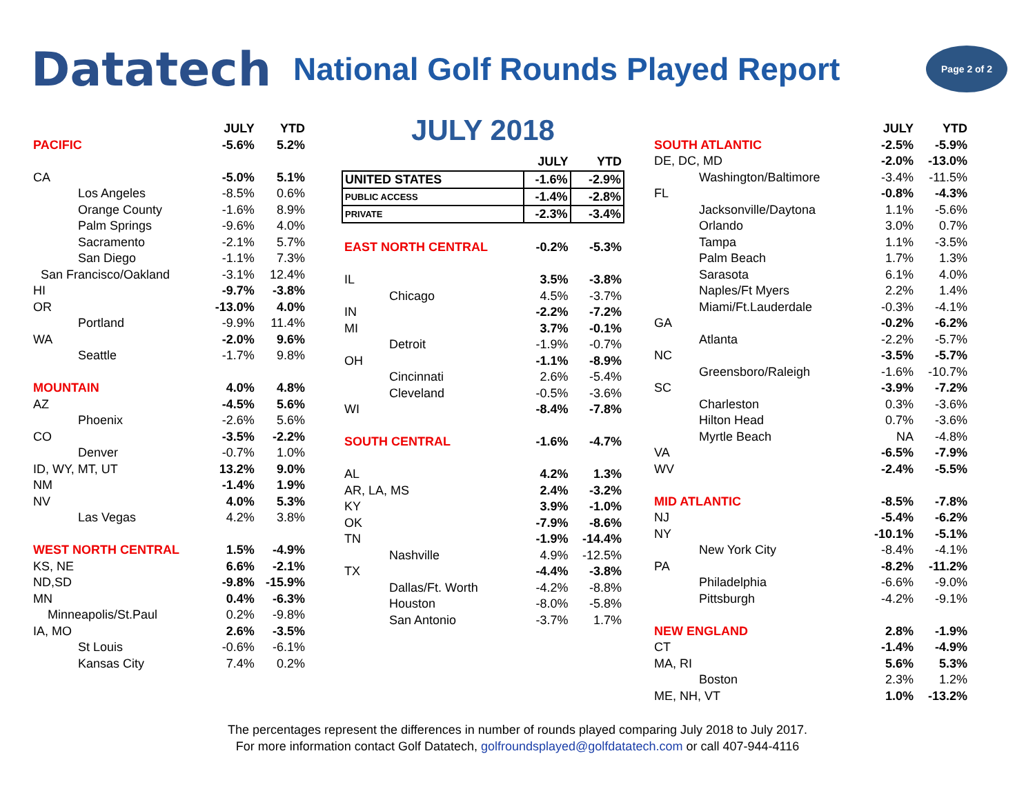Datatech
National Golf Rounds Played Report
Page 2 of 2
| | JULY | YTD |
| --- | --- | --- |
| PACIFIC | -5.6% | 5.2% |
| CA | -5.0% | 5.1% |
| Los Angeles | -8.5% | 0.6% |
| Orange County | -1.6% | 8.9% |
| Palm Springs | -9.6% | 4.0% |
| Sacramento | -2.1% | 5.7% |
| San Diego | -1.1% | 7.3% |
| San Francisco/Oakland | -3.1% | 12.4% |
| HI | -9.7% | -3.8% |
| OR | -13.0% | 4.0% |
| Portland | -9.9% | 11.4% |
| WA | -2.0% | 9.6% |
| Seattle | -1.7% | 9.8% |
| MOUNTAIN | 4.0% | 4.8% |
| AZ | -4.5% | 5.6% |
| Phoenix | -2.6% | 5.6% |
| CO | -3.5% | -2.2% |
| Denver | -0.7% | 1.0% |
| ID, WY, MT, UT | 13.2% | 9.0% |
| NM | -1.4% | 1.9% |
| NV | 4.0% | 5.3% |
| Las Vegas | 4.2% | 3.8% |
| WEST NORTH CENTRAL | 1.5% | -4.9% |
| KS, NE | 6.6% | -2.1% |
| ND,SD | -9.8% | -15.9% |
| MN | 0.4% | -6.3% |
| Minneapolis/St.Paul | 0.2% | -9.8% |
| IA, MO | 2.6% | -3.5% |
| St Louis | -0.6% | -6.1% |
| Kansas City | 7.4% | 0.2% |
JULY 2018
| | JULY | YTD |
| --- | --- | --- |
| UNITED STATES | -1.6% | -2.9% |
| PUBLIC ACCESS | -1.4% | -2.8% |
| PRIVATE | -2.3% | -3.4% |
| EAST NORTH CENTRAL | -0.2% | -5.3% |
| IL | 3.5% | -3.8% |
| Chicago | 4.5% | -3.7% |
| IN | -2.2% | -7.2% |
| MI | 3.7% | -0.1% |
| Detroit | -1.9% | -0.7% |
| OH | -1.1% | -8.9% |
| Cincinnati | 2.6% | -5.4% |
| Cleveland | -0.5% | -3.6% |
| WI | -8.4% | -7.8% |
| SOUTH CENTRAL | -1.6% | -4.7% |
| AL | 4.2% | 1.3% |
| AR, LA, MS | 2.4% | -3.2% |
| KY | 3.9% | -1.0% |
| OK | -7.9% | -8.6% |
| TN | -1.9% | -14.4% |
| Nashville | 4.9% | -12.5% |
| TX | -4.4% | -3.8% |
| Dallas/Ft. Worth | -4.2% | -8.8% |
| Houston | -8.0% | -5.8% |
| San Antonio | -3.7% | 1.7% |
| | JULY | YTD |
| --- | --- | --- |
| SOUTH ATLANTIC | -2.5% | -5.9% |
| DE, DC, MD | -2.0% | -13.0% |
| Washington/Baltimore | -3.4% | -11.5% |
| FL | -0.8% | -4.3% |
| Jacksonville/Daytona | 1.1% | -5.6% |
| Orlando | 3.0% | 0.7% |
| Tampa | 1.1% | -3.5% |
| Palm Beach | 1.7% | 1.3% |
| Sarasota | 6.1% | 4.0% |
| Naples/Ft Myers | 2.2% | 1.4% |
| Miami/Ft.Lauderdale | -0.3% | -4.1% |
| GA | -0.2% | -6.2% |
| Atlanta | -2.2% | -5.7% |
| NC | -3.5% | -5.7% |
| Greensboro/Raleigh | -1.6% | -10.7% |
| SC | -3.9% | -7.2% |
| Charleston | 0.3% | -3.6% |
| Hilton Head | 0.7% | -3.6% |
| Myrtle Beach | NA | -4.8% |
| VA | -6.5% | -7.9% |
| WV | -2.4% | -5.5% |
| MID ATLANTIC | -8.5% | -7.8% |
| NJ | -5.4% | -6.2% |
| NY | -10.1% | -5.1% |
| New York City | -8.4% | -4.1% |
| PA | -8.2% | -11.2% |
| Philadelphia | -6.6% | -9.0% |
| Pittsburgh | -4.2% | -9.1% |
| NEW ENGLAND | 2.8% | -1.9% |
| CT | -1.4% | -4.9% |
| MA, RI | 5.6% | 5.3% |
| Boston | 2.3% | 1.2% |
| ME, NH, VT | 1.0% | -13.2% |
The percentages represent the differences in number of rounds played comparing July 2018 to July 2017.
For more information contact Golf Datatech, golfroundsplayed@golfdatatech.com or call 407-944-4116